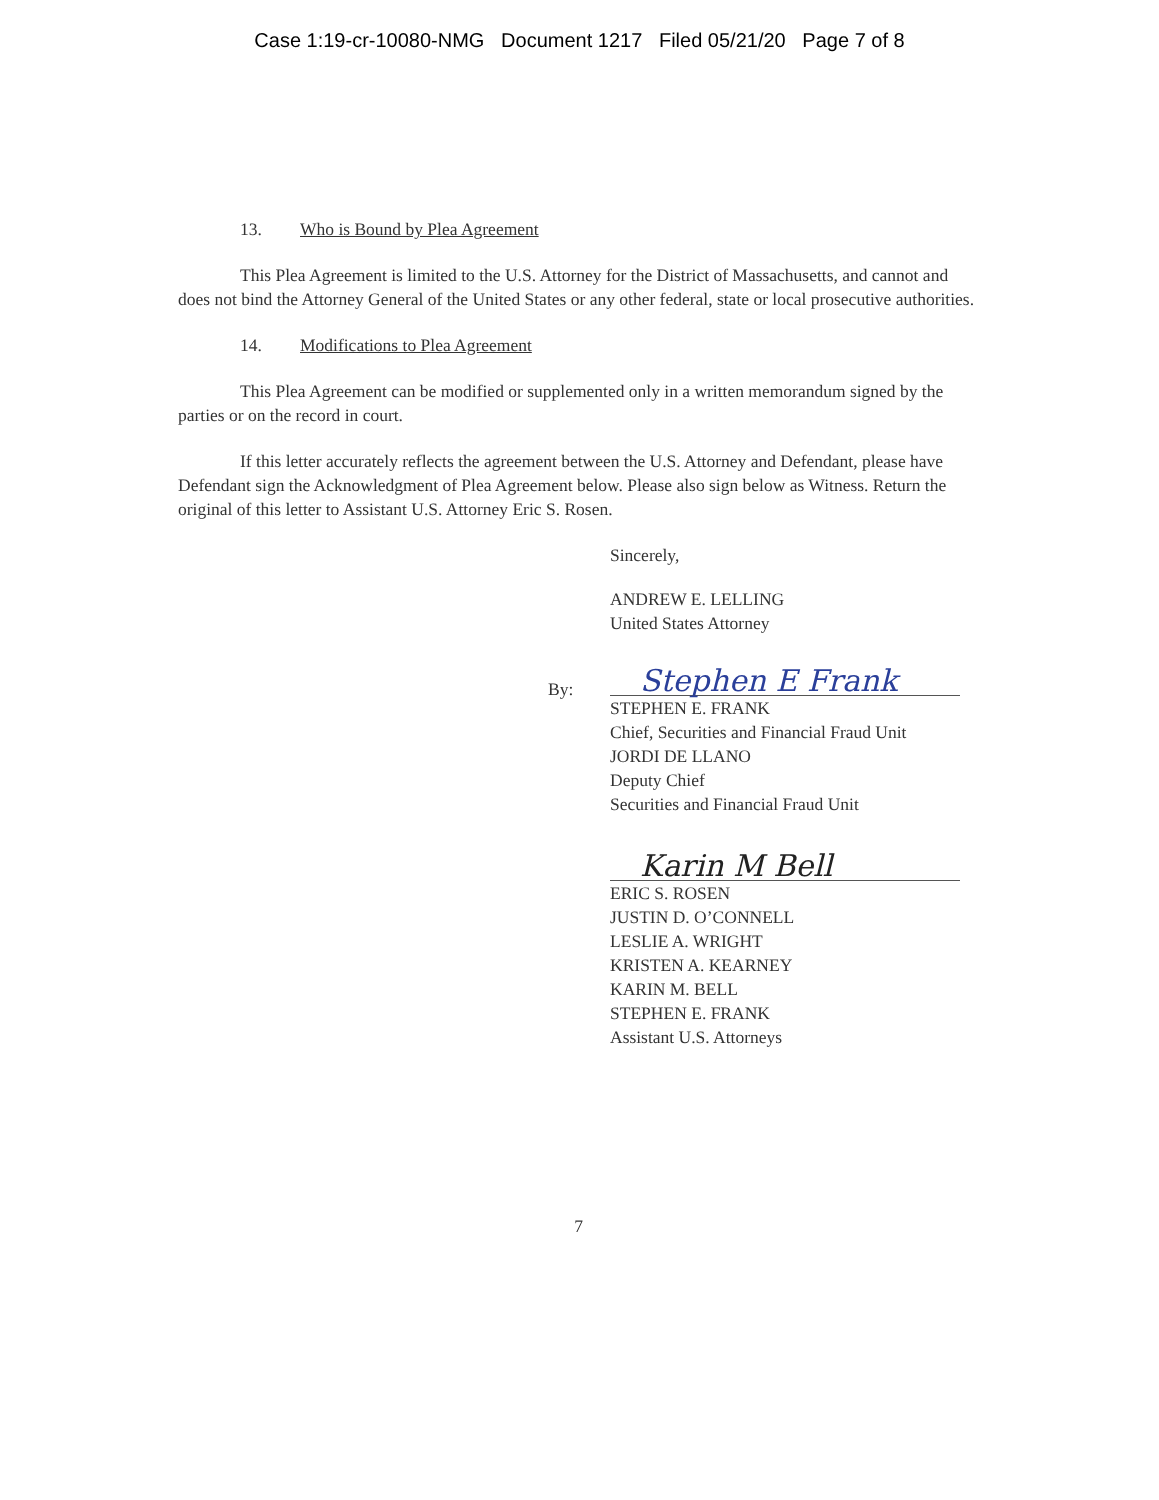Case 1:19-cr-10080-NMG Document 1217 Filed 05/21/20 Page 7 of 8
13. Who is Bound by Plea Agreement
This Plea Agreement is limited to the U.S. Attorney for the District of Massachusetts, and cannot and does not bind the Attorney General of the United States or any other federal, state or local prosecutive authorities.
14. Modifications to Plea Agreement
This Plea Agreement can be modified or supplemented only in a written memorandum signed by the parties or on the record in court.
If this letter accurately reflects the agreement between the U.S. Attorney and Defendant, please have Defendant sign the Acknowledgment of Plea Agreement below. Please also sign below as Witness. Return the original of this letter to Assistant U.S. Attorney Eric S. Rosen.
Sincerely,
ANDREW E. LELLING
United States Attorney
By: Stephen E Frank
STEPHEN E. FRANK
Chief, Securities and Financial Fraud Unit
JORDI DE LLANO
Deputy Chief
Securities and Financial Fraud Unit
Karin M Bell
ERIC S. ROSEN
JUSTIN D. O’CONNELL
LESLIE A. WRIGHT
KRISTEN A. KEARNEY
KARIN M. BELL
STEPHEN E. FRANK
Assistant U.S. Attorneys
7